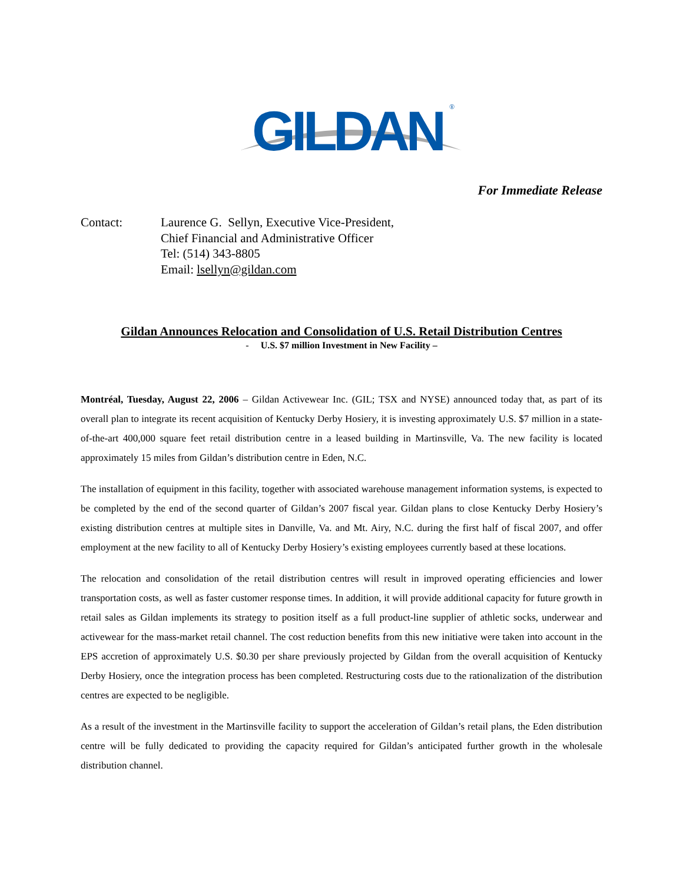GILDAN
®
For Immediate Release
Contact: Laurence G. Sellyn, Executive Vice-President,
Chief Financial and Administrative Officer
Tel: (514) 343-8805
Email: lsellyn@gildan.com
Gildan Announces Relocation and Consolidation of U.S. Retail Distribution Centres
- U.S. $7 million Investment in New Facility –
Montréal, Tuesday, August 22, 2006 – Gildan Activewear Inc. (GIL; TSX and NYSE) announced today that, as part of its overall plan to integrate its recent acquisition of Kentucky Derby Hosiery, it is investing approximately U.S. $7 million in a state-of-the-art 400,000 square feet retail distribution centre in a leased building in Martinsville, Va. The new facility is located approximately 15 miles from Gildan’s distribution centre in Eden, N.C.
The installation of equipment in this facility, together with associated warehouse management information systems, is expected to be completed by the end of the second quarter of Gildan’s 2007 fiscal year. Gildan plans to close Kentucky Derby Hosiery’s existing distribution centres at multiple sites in Danville, Va. and Mt. Airy, N.C. during the first half of fiscal 2007, and offer employment at the new facility to all of Kentucky Derby Hosiery’s existing employees currently based at these locations.
The relocation and consolidation of the retail distribution centres will result in improved operating efficiencies and lower transportation costs, as well as faster customer response times. In addition, it will provide additional capacity for future growth in retail sales as Gildan implements its strategy to position itself as a full product-line supplier of athletic socks, underwear and activewear for the mass-market retail channel. The cost reduction benefits from this new initiative were taken into account in the EPS accretion of approximately U.S. $0.30 per share previously projected by Gildan from the overall acquisition of Kentucky Derby Hosiery, once the integration process has been completed. Restructuring costs due to the rationalization of the distribution centres are expected to be negligible.
As a result of the investment in the Martinsville facility to support the acceleration of Gildan’s retail plans, the Eden distribution centre will be fully dedicated to providing the capacity required for Gildan’s anticipated further growth in the wholesale distribution channel.